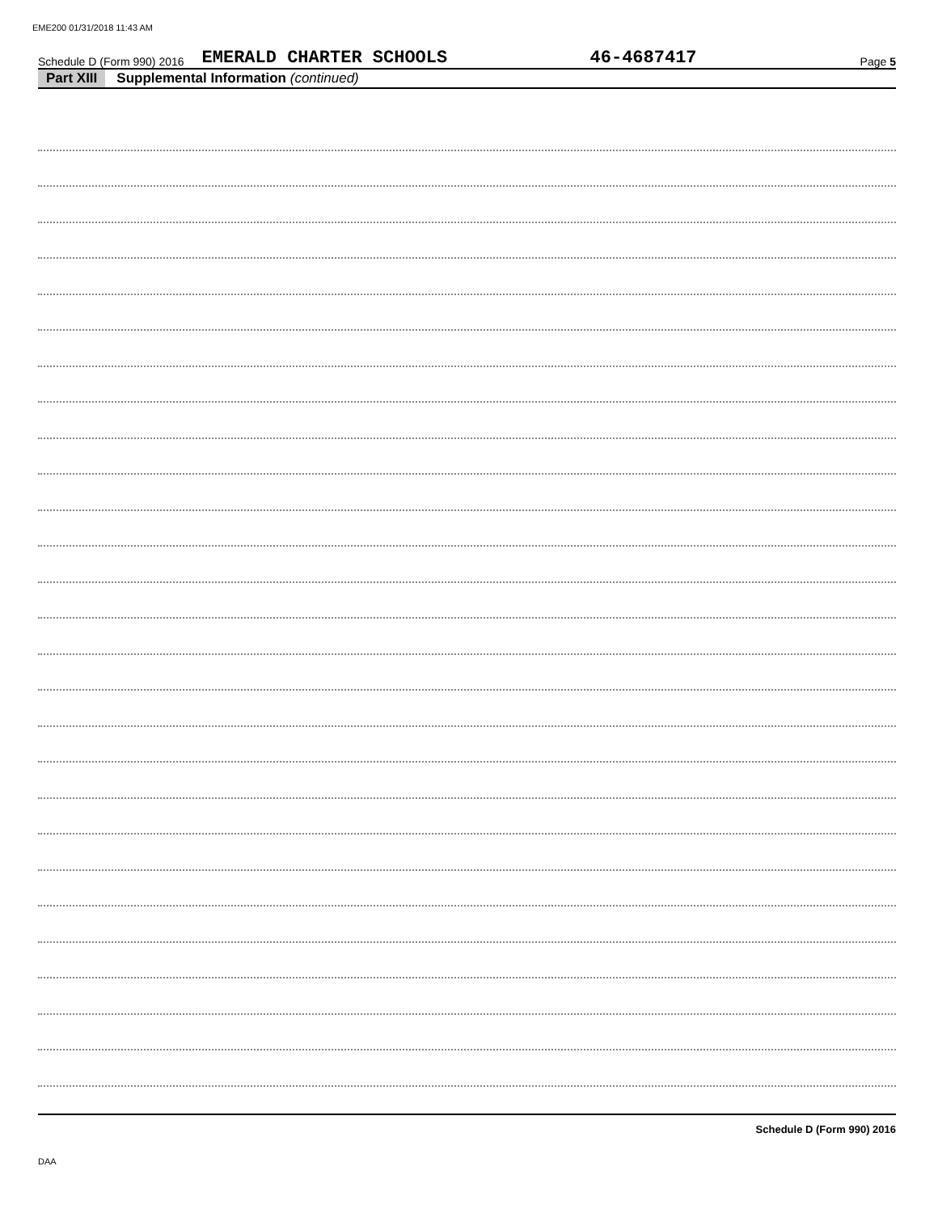EME200 01/31/2018 11:43 AM
Schedule D (Form 990) 2016 EMERALD CHARTER SCHOOLS 46-4687417 Page 5
Part XIII Supplemental Information (continued)
Schedule D (Form 990) 2016
DAA